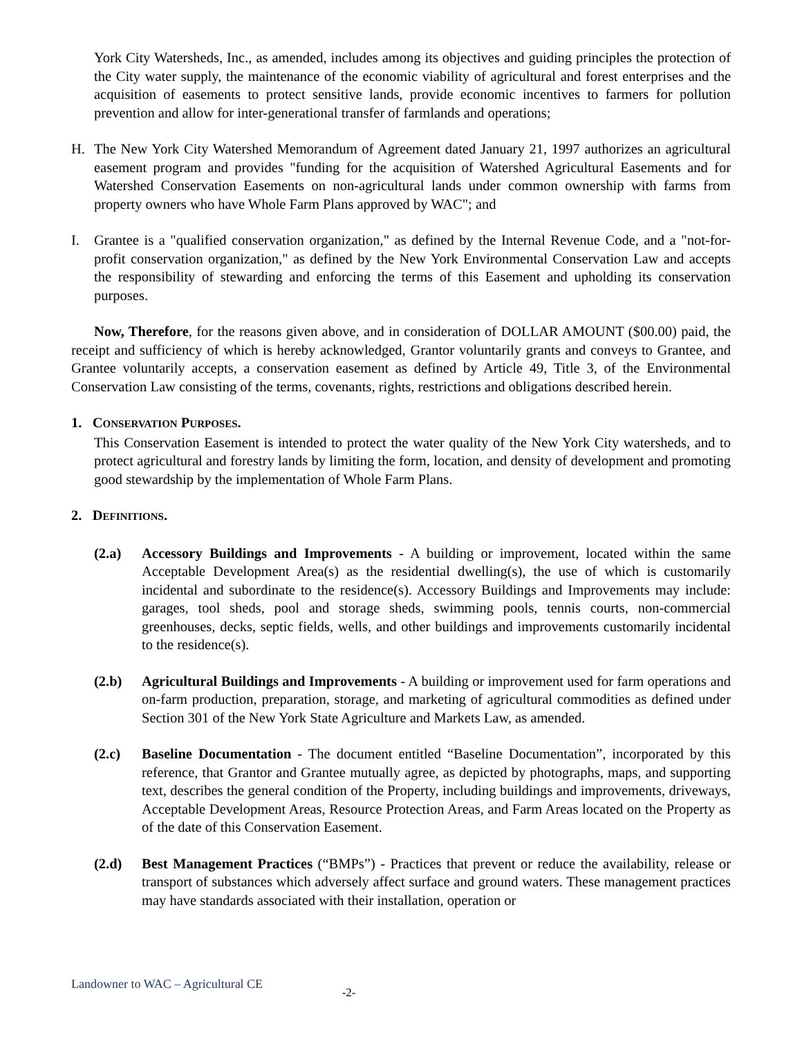York City Watersheds, Inc., as amended, includes among its objectives and guiding principles the protection of the City water supply, the maintenance of the economic viability of agricultural and forest enterprises and the acquisition of easements to protect sensitive lands, provide economic incentives to farmers for pollution prevention and allow for inter-generational transfer of farmlands and operations;
H. The New York City Watershed Memorandum of Agreement dated January 21, 1997 authorizes an agricultural easement program and provides "funding for the acquisition of Watershed Agricultural Easements and for Watershed Conservation Easements on non-agricultural lands under common ownership with farms from property owners who have Whole Farm Plans approved by WAC"; and
I. Grantee is a "qualified conservation organization," as defined by the Internal Revenue Code, and a "not-for-profit conservation organization," as defined by the New York Environmental Conservation Law and accepts the responsibility of stewarding and enforcing the terms of this Easement and upholding its conservation purposes.
Now, Therefore, for the reasons given above, and in consideration of DOLLAR AMOUNT ($00.00) paid, the receipt and sufficiency of which is hereby acknowledged, Grantor voluntarily grants and conveys to Grantee, and Grantee voluntarily accepts, a conservation easement as defined by Article 49, Title 3, of the Environmental Conservation Law consisting of the terms, covenants, rights, restrictions and obligations described herein.
1. CONSERVATION PURPOSES.
This Conservation Easement is intended to protect the water quality of the New York City watersheds, and to protect agricultural and forestry lands by limiting the form, location, and density of development and promoting good stewardship by the implementation of Whole Farm Plans.
2. DEFINITIONS.
(2.a) Accessory Buildings and Improvements - A building or improvement, located within the same Acceptable Development Area(s) as the residential dwelling(s), the use of which is customarily incidental and subordinate to the residence(s). Accessory Buildings and Improvements may include: garages, tool sheds, pool and storage sheds, swimming pools, tennis courts, non-commercial greenhouses, decks, septic fields, wells, and other buildings and improvements customarily incidental to the residence(s).
(2.b) Agricultural Buildings and Improvements - A building or improvement used for farm operations and on-farm production, preparation, storage, and marketing of agricultural commodities as defined under Section 301 of the New York State Agriculture and Markets Law, as amended.
(2.c) Baseline Documentation - The document entitled “Baseline Documentation”, incorporated by this reference, that Grantor and Grantee mutually agree, as depicted by photographs, maps, and supporting text, describes the general condition of the Property, including buildings and improvements, driveways, Acceptable Development Areas, Resource Protection Areas, and Farm Areas located on the Property as of the date of this Conservation Easement.
(2.d) Best Management Practices (“BMPs”) - Practices that prevent or reduce the availability, release or transport of substances which adversely affect surface and ground waters. These management practices may have standards associated with their installation, operation or
Landowner to WAC – Agricultural CE -2-